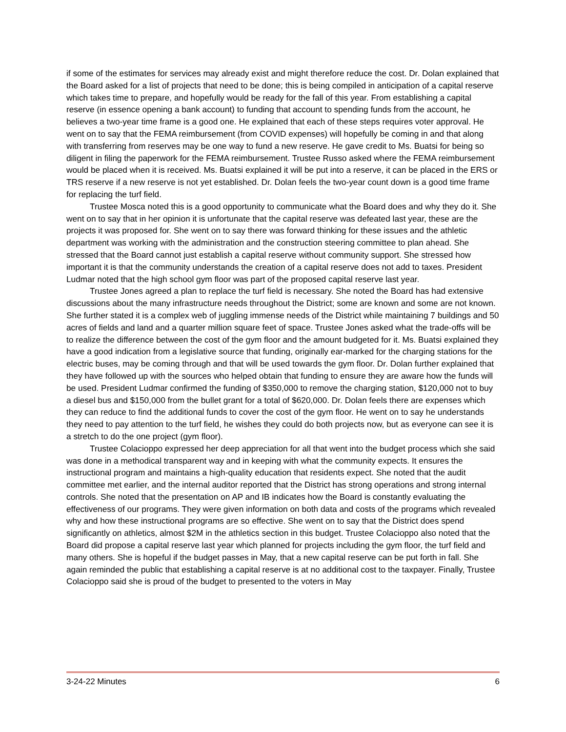if some of the estimates for services may already exist and might therefore reduce the cost. Dr. Dolan explained that the Board asked for a list of projects that need to be done; this is being compiled in anticipation of a capital reserve which takes time to prepare, and hopefully would be ready for the fall of this year. From establishing a capital reserve (in essence opening a bank account) to funding that account to spending funds from the account, he believes a two-year time frame is a good one. He explained that each of these steps requires voter approval. He went on to say that the FEMA reimbursement (from COVID expenses) will hopefully be coming in and that along with transferring from reserves may be one way to fund a new reserve. He gave credit to Ms. Buatsi for being so diligent in filing the paperwork for the FEMA reimbursement. Trustee Russo asked where the FEMA reimbursement would be placed when it is received. Ms. Buatsi explained it will be put into a reserve, it can be placed in the ERS or TRS reserve if a new reserve is not yet established. Dr. Dolan feels the two-year count down is a good time frame for replacing the turf field.
Trustee Mosca noted this is a good opportunity to communicate what the Board does and why they do it. She went on to say that in her opinion it is unfortunate that the capital reserve was defeated last year, these are the projects it was proposed for. She went on to say there was forward thinking for these issues and the athletic department was working with the administration and the construction steering committee to plan ahead. She stressed that the Board cannot just establish a capital reserve without community support. She stressed how important it is that the community understands the creation of a capital reserve does not add to taxes. President Ludmar noted that the high school gym floor was part of the proposed capital reserve last year.
Trustee Jones agreed a plan to replace the turf field is necessary. She noted the Board has had extensive discussions about the many infrastructure needs throughout the District; some are known and some are not known. She further stated it is a complex web of juggling immense needs of the District while maintaining 7 buildings and 50 acres of fields and land and a quarter million square feet of space. Trustee Jones asked what the trade-offs will be to realize the difference between the cost of the gym floor and the amount budgeted for it. Ms. Buatsi explained they have a good indication from a legislative source that funding, originally ear-marked for the charging stations for the electric buses, may be coming through and that will be used towards the gym floor. Dr. Dolan further explained that they have followed up with the sources who helped obtain that funding to ensure they are aware how the funds will be used. President Ludmar confirmed the funding of $350,000 to remove the charging station, $120,000 not to buy a diesel bus and $150,000 from the bullet grant for a total of $620,000. Dr. Dolan feels there are expenses which they can reduce to find the additional funds to cover the cost of the gym floor. He went on to say he understands they need to pay attention to the turf field, he wishes they could do both projects now, but as everyone can see it is a stretch to do the one project (gym floor).
Trustee Colacioppo expressed her deep appreciation for all that went into the budget process which she said was done in a methodical transparent way and in keeping with what the community expects. It ensures the instructional program and maintains a high-quality education that residents expect. She noted that the audit committee met earlier, and the internal auditor reported that the District has strong operations and strong internal controls. She noted that the presentation on AP and IB indicates how the Board is constantly evaluating the effectiveness of our programs. They were given information on both data and costs of the programs which revealed why and how these instructional programs are so effective. She went on to say that the District does spend significantly on athletics, almost $2M in the athletics section in this budget. Trustee Colacioppo also noted that the Board did propose a capital reserve last year which planned for projects including the gym floor, the turf field and many others. She is hopeful if the budget passes in May, that a new capital reserve can be put forth in fall. She again reminded the public that establishing a capital reserve is at no additional cost to the taxpayer. Finally, Trustee Colacioppo said she is proud of the budget to presented to the voters in May
3-24-22 Minutes 6